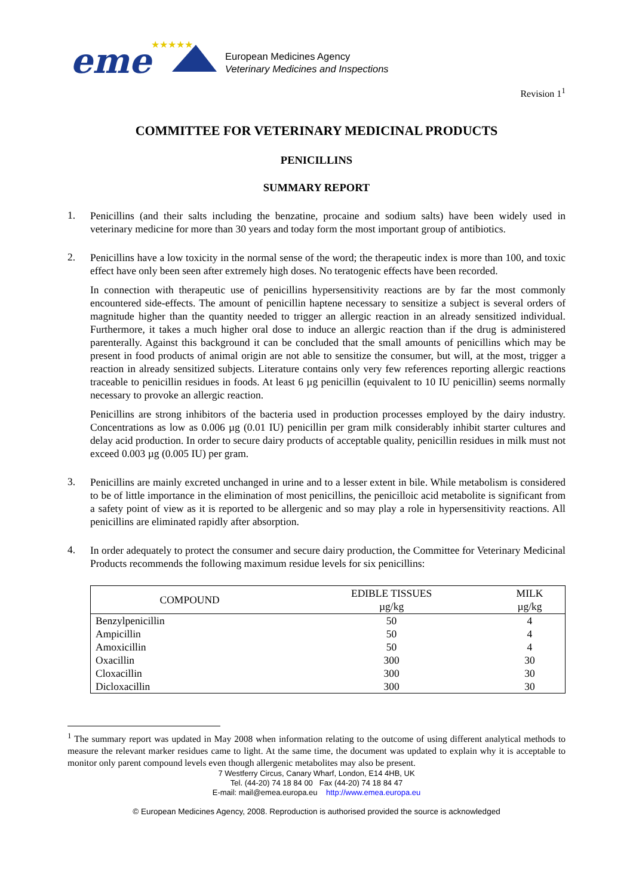eme
★★★★★
European Medicines Agency
Veterinary Medicines and Inspections
Revision 1<sup>1</sup>
COMMITTEE FOR VETERINARY MEDICINAL PRODUCTS
PENICILLINS
SUMMARY REPORT
1.
Penicillins (and their salts including the benzatine, procaine and sodium salts) have been widely used in veterinary medicine for more than 30 years and today form the most important group of antibiotics.
2.
Penicillins have a low toxicity in the normal sense of the word; the therapeutic index is more than 100, and toxic effect have only been seen after extremely high doses. No teratogenic effects have been recorded.
In connection with therapeutic use of penicillins hypersensitivity reactions are by far the most commonly encountered side-effects. The amount of penicillin haptene necessary to sensitize a subject is several orders of magnitude higher than the quantity needed to trigger an allergic reaction in an already sensitized individual. Furthermore, it takes a much higher oral dose to induce an allergic reaction than if the drug is administered parenterally. Against this background it can be concluded that the small amounts of penicillins which may be present in food products of animal origin are not able to sensitize the consumer, but will, at the most, trigger a reaction in already sensitized subjects. Literature contains only very few references reporting allergic reactions traceable to penicillin residues in foods. At least 6 µg penicillin (equivalent to 10 IU penicillin) seems normally necessary to provoke an allergic reaction.
Penicillins are strong inhibitors of the bacteria used in production processes employed by the dairy industry. Concentrations as low as 0.006 µg (0.01 IU) penicillin per gram milk considerably inhibit starter cultures and delay acid production. In order to secure dairy products of acceptable quality, penicillin residues in milk must not exceed 0.003 µg (0.005 IU) per gram.
3.
Penicillins are mainly excreted unchanged in urine and to a lesser extent in bile. While metabolism is considered to be of little importance in the elimination of most penicillins, the penicilloic acid metabolite is significant from a safety point of view as it is reported to be allergenic and so may play a role in hypersensitivity reactions. All penicillins are eliminated rapidly after absorption.
4.
In order adequately to protect the consumer and secure dairy production, the Committee for Veterinary Medicinal Products recommends the following maximum residue levels for six penicillins:
| COMPOUND | EDIBLE TISSUES µg/kg | MILK µg/kg |
| --- | --- | --- |
| Benzylpenicillin | 50 | 4 |
| Ampicillin | 50 | 4 |
| Amoxicillin | 50 | 4 |
| Oxacillin | 300 | 30 |
| Cloxacillin | 300 | 30 |
| Dicloxacillin | 300 | 30 |
<sup>1</sup> The summary report was updated in May 2008 when information relating to the outcome of using different analytical methods to measure the relevant marker residues came to light. At the same time, the document was updated to explain why it is acceptable to monitor only parent compound levels even though allergenic metabolites may also be present.
7 Westferry Circus, Canary Wharf, London, E14 4HB, UK
Tel. (44-20) 74 18 84 00 Fax (44-20) 74 18 84 47
E-mail: mail@emea.europa.eu http://www.emea.europa.eu
© European Medicines Agency, 2008. Reproduction is authorised provided the source is acknowledged